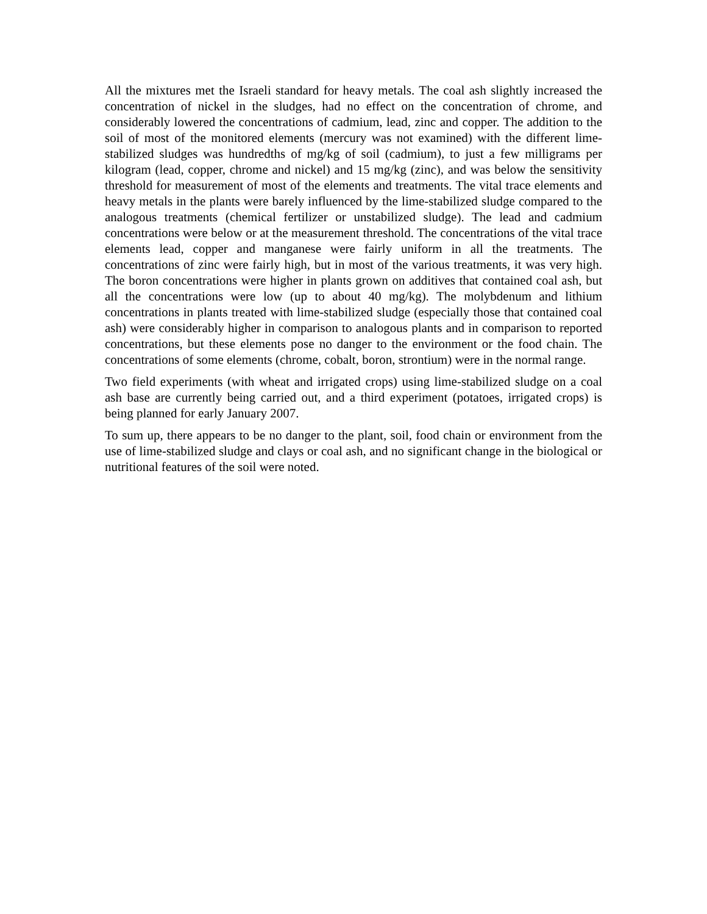All the mixtures met the Israeli standard for heavy metals. The coal ash slightly increased the concentration of nickel in the sludges, had no effect on the concentration of chrome, and considerably lowered the concentrations of cadmium, lead, zinc and copper. The addition to the soil of most of the monitored elements (mercury was not examined) with the different lime-stabilized sludges was hundredths of mg/kg of soil (cadmium), to just a few milligrams per kilogram (lead, copper, chrome and nickel) and 15 mg/kg (zinc), and was below the sensitivity threshold for measurement of most of the elements and treatments. The vital trace elements and heavy metals in the plants were barely influenced by the lime-stabilized sludge compared to the analogous treatments (chemical fertilizer or unstabilized sludge). The lead and cadmium concentrations were below or at the measurement threshold. The concentrations of the vital trace elements lead, copper and manganese were fairly uniform in all the treatments. The concentrations of zinc were fairly high, but in most of the various treatments, it was very high. The boron concentrations were higher in plants grown on additives that contained coal ash, but all the concentrations were low (up to about 40 mg/kg). The molybdenum and lithium concentrations in plants treated with lime-stabilized sludge (especially those that contained coal ash) were considerably higher in comparison to analogous plants and in comparison to reported concentrations, but these elements pose no danger to the environment or the food chain. The concentrations of some elements (chrome, cobalt, boron, strontium) were in the normal range.
Two field experiments (with wheat and irrigated crops) using lime-stabilized sludge on a coal ash base are currently being carried out, and a third experiment (potatoes, irrigated crops) is being planned for early January 2007.
To sum up, there appears to be no danger to the plant, soil, food chain or environment from the use of lime-stabilized sludge and clays or coal ash, and no significant change in the biological or nutritional features of the soil were noted.